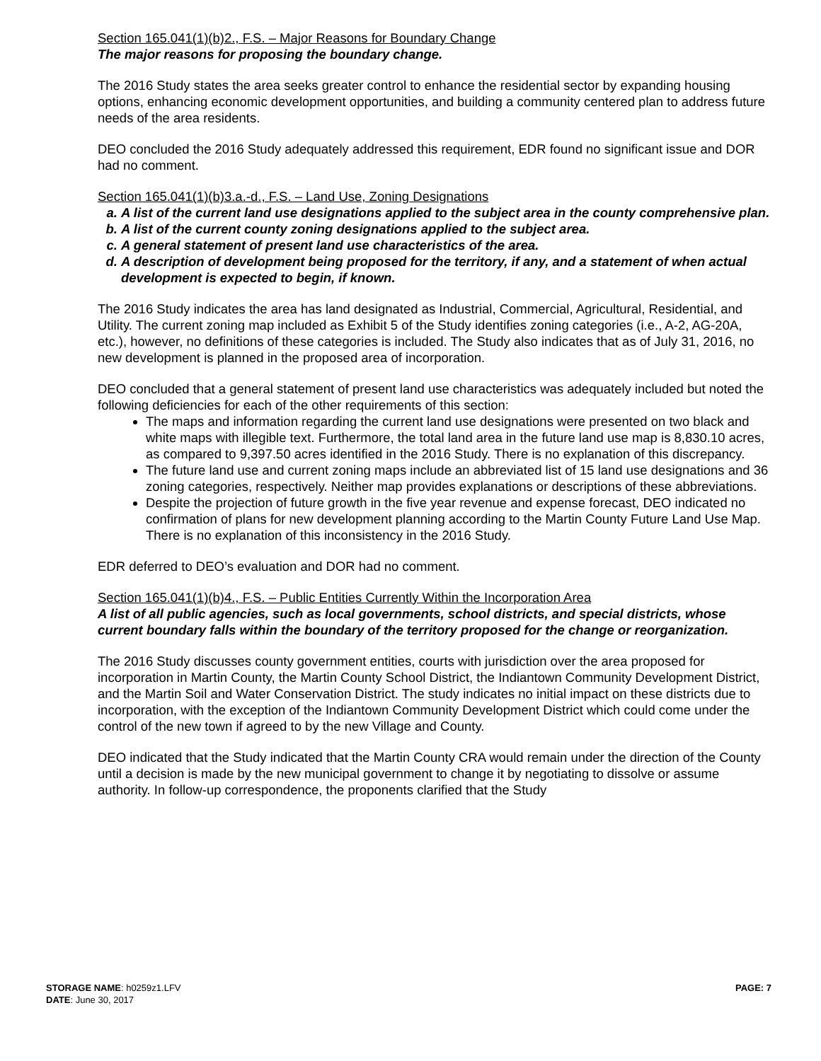Section 165.041(1)(b)2., F.S. – Major Reasons for Boundary Change
The major reasons for proposing the boundary change.
The 2016 Study states the area seeks greater control to enhance the residential sector by expanding housing options, enhancing economic development opportunities, and building a community centered plan to address future needs of the area residents.
DEO concluded the 2016 Study adequately addressed this requirement, EDR found no significant issue and DOR had no comment.
Section 165.041(1)(b)3.a.-d., F.S. – Land Use, Zoning Designations
a. A list of the current land use designations applied to the subject area in the county comprehensive plan.
b. A list of the current county zoning designations applied to the subject area.
c. A general statement of present land use characteristics of the area.
d. A description of development being proposed for the territory, if any, and a statement of when actual development is expected to begin, if known.
The 2016 Study indicates the area has land designated as Industrial, Commercial, Agricultural, Residential, and Utility. The current zoning map included as Exhibit 5 of the Study identifies zoning categories (i.e., A-2, AG-20A, etc.), however, no definitions of these categories is included. The Study also indicates that as of July 31, 2016, no new development is planned in the proposed area of incorporation.
DEO concluded that a general statement of present land use characteristics was adequately included but noted the following deficiencies for each of the other requirements of this section:
The maps and information regarding the current land use designations were presented on two black and white maps with illegible text. Furthermore, the total land area in the future land use map is 8,830.10 acres, as compared to 9,397.50 acres identified in the 2016 Study. There is no explanation of this discrepancy.
The future land use and current zoning maps include an abbreviated list of 15 land use designations and 36 zoning categories, respectively. Neither map provides explanations or descriptions of these abbreviations.
Despite the projection of future growth in the five year revenue and expense forecast, DEO indicated no confirmation of plans for new development planning according to the Martin County Future Land Use Map. There is no explanation of this inconsistency in the 2016 Study.
EDR deferred to DEO’s evaluation and DOR had no comment.
Section 165.041(1)(b)4., F.S. – Public Entities Currently Within the Incorporation Area
A list of all public agencies, such as local governments, school districts, and special districts, whose current boundary falls within the boundary of the territory proposed for the change or reorganization.
The 2016 Study discusses county government entities, courts with jurisdiction over the area proposed for incorporation in Martin County, the Martin County School District, the Indiantown Community Development District, and the Martin Soil and Water Conservation District. The study indicates no initial impact on these districts due to incorporation, with the exception of the Indiantown Community Development District which could come under the control of the new town if agreed to by the new Village and County.
DEO indicated that the Study indicated that the Martin County CRA would remain under the direction of the County until a decision is made by the new municipal government to change it by negotiating to dissolve or assume authority. In follow-up correspondence, the proponents clarified that the Study
STORAGE NAME: h0259z1.LFV
DATE: June 30, 2017
PAGE: 7